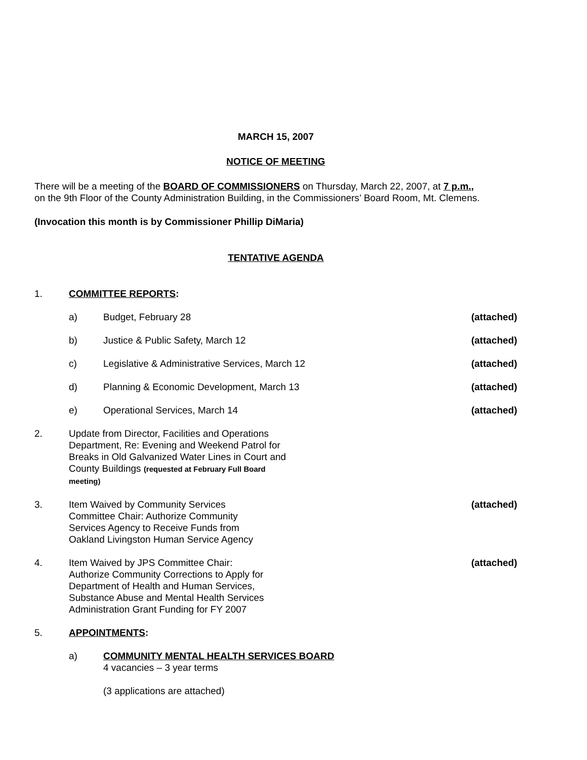MARCH 15, 2007
NOTICE OF MEETING
There will be a meeting of the BOARD OF COMMISSIONERS on Thursday, March 22, 2007, at 7 p.m.,
on the 9th Floor of the County Administration Building, in the Commissioners’ Board Room, Mt. Clemens.
(Invocation this month is by Commissioner Phillip DiMaria)
TENTATIVE AGENDA
1. COMMITTEE REPORTS:
a) Budget, February 28 (attached)
b) Justice & Public Safety, March 12
(attached)
c) Legislative & Administrative Services, March 12
(attached)
d) Planning & Economic Development, March 13
(attached)
e) Operational Services, March 14 (attached)
2. Update from Director, Facilities and Operations Department, Re: Evening and Weekend Patrol for Breaks in Old Galvanized Water Lines in Court and County Buildings (requested at February Full Board meeting)
3. Item Waived by Community Services Committee Chair: Authorize Community Services Agency to Receive Funds from Oakland Livingston Human Service Agency
(attached)
4. Item Waived by JPS Committee Chair: Authorize Community Corrections to Apply for Department of Health and Human Services, Substance Abuse and Mental Health Services Administration Grant Funding for FY 2007
(attached)
5. APPOINTMENTS:
a) COMMUNITY MENTAL HEALTH SERVICES BOARD
4 vacancies – 3 year terms
(3 applications are attached)